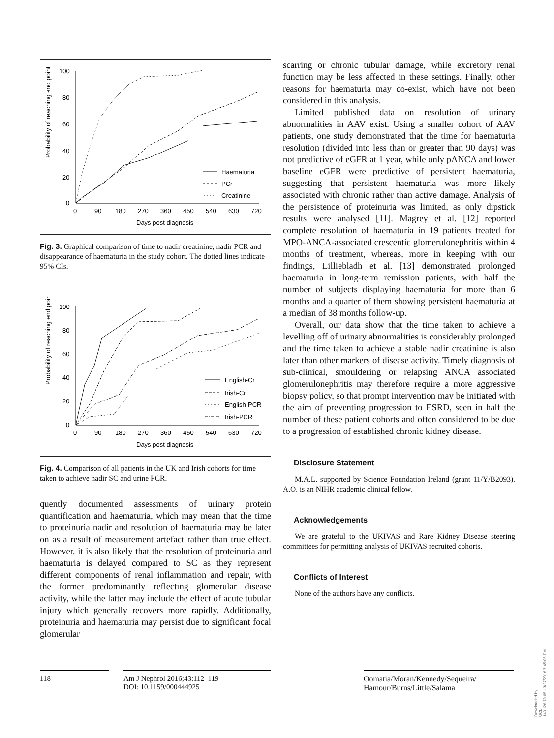Probability of reaching end point
100
80
60
40
20
0
0
90
180
270
360
450
540
630
720
Days post diagnosis
Haematuria
PCr
Creatinine
Fig. 3. Graphical comparison of time to nadir creatinine, nadir PCR and disappearance of haematuria in the study cohort. The dotted lines indicate 95% CIs.
Probability of reaching end point
100
80
60
40
20
0
0
90
180
270
360
450
540
630
720
Days post diagnosis
English-Cr
Irish-Cr
English-PCR
Irish-PCR
Fig. 4. Comparison of all patients in the UK and Irish cohorts for time taken to achieve nadir SC and urine PCR.
quently documented assessments of urinary protein quantification and haematuria, which may mean that the time to proteinuria nadir and resolution of haematuria may be later on as a result of measurement artefact rather than true effect. However, it is also likely that the resolution of proteinuria and haematuria is delayed compared to SC as they represent different components of renal inflammation and repair, with the former predominantly reflecting glomerular disease activity, while the latter may include the effect of acute tubular injury which generally recovers more rapidly. Additionally, proteinuria and haematuria may persist due to significant focal glomerular
scarring or chronic tubular damage, while excretory renal function may be less affected in these settings. Finally, other reasons for haematuria may co-exist, which have not been considered in this analysis.
Limited published data on resolution of urinary abnormalities in AAV exist. Using a smaller cohort of AAV patients, one study demonstrated that the time for haematuria resolution (divided into less than or greater than 90 days) was not predictive of eGFR at 1 year, while only pANCA and lower baseline eGFR were predictive of persistent haematuria, suggesting that persistent haematuria was more likely associated with chronic rather than active damage. Analysis of the persistence of proteinuria was limited, as only dipstick results were analysed [11]. Magrey et al. [12] reported complete resolution of haematuria in 19 patients treated for MPO-ANCA-associated crescentic glomerulonephritis within 4 months of treatment, whereas, more in keeping with our findings, Lilliebladh et al. [13] demonstrated prolonged haematuria in long-term remission patients, with half the number of subjects displaying haematuria for more than 6 months and a quarter of them showing persistent haematuria at a median of 38 months follow-up.
Overall, our data show that the time taken to achieve a levelling off of urinary abnormalities is considerably prolonged and the time taken to achieve a stable nadir creatinine is also later than other markers of disease activity. Timely diagnosis of sub-clinical, smouldering or relapsing ANCA associated glomerulonephritis may therefore require a more aggressive biopsy policy, so that prompt intervention may be initiated with the aim of preventing progression to ESRD, seen in half the number of these patient cohorts and often considered to be due to a progression of established chronic kidney disease.
Disclosure Statement
M.A.L. supported by Science Foundation Ireland (grant 11/Y/B2093). A.O. is an NIHR academic clinical fellow.
Acknowledgements
We are grateful to the UKIVAS and Rare Kidney Disease steering committees for permitting analysis of UKIVAS recruited cohorts.
Conflicts of Interest
None of the authors have any conflicts.
118 Am J Nephrol 2016;43:112–119
DOI: 10.1159/000444925
Oomatia/Moran/Kennedy/Sequeira/
Hamour/Burns/Little/Salama
Downloaded by:
UCL
149.126.78.65 - 3/27/2016 7:45:06 PM